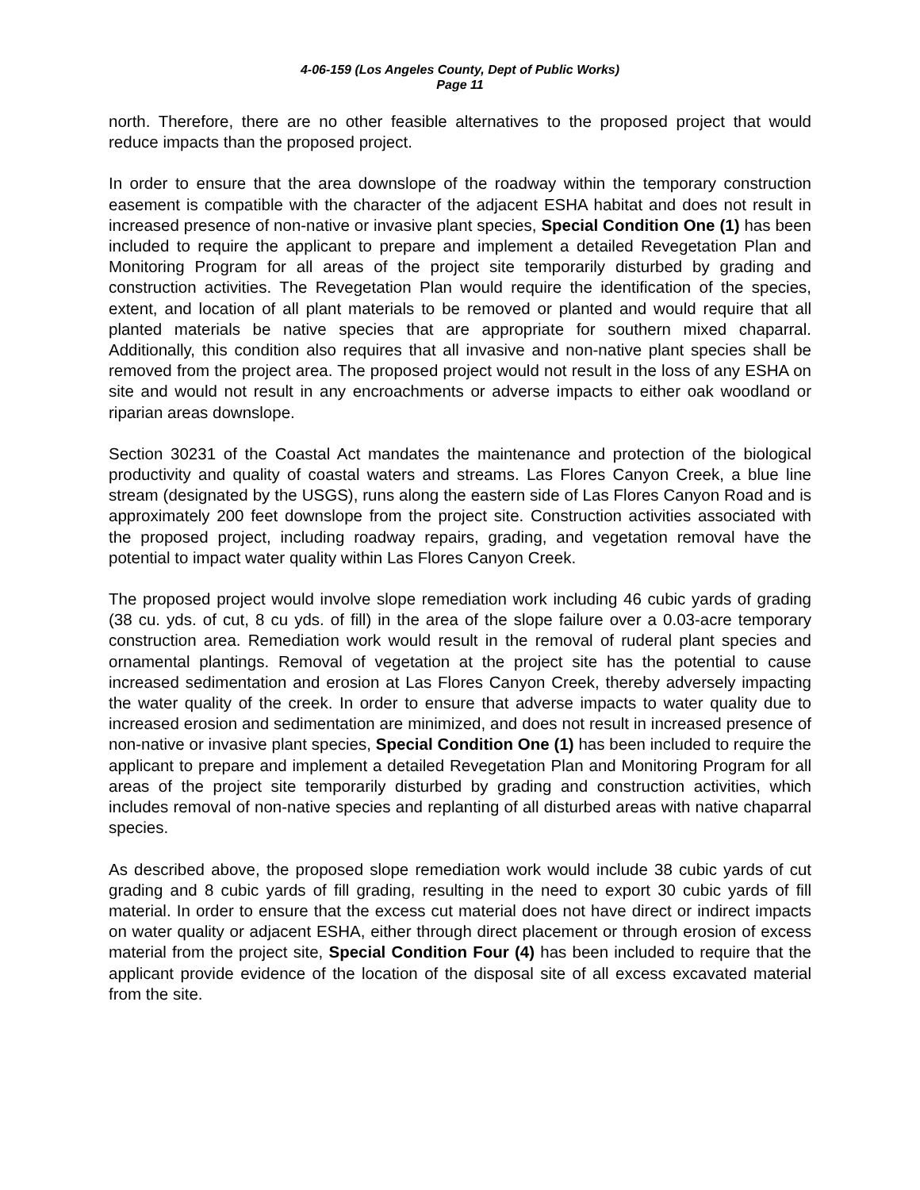4-06-159 (Los Angeles County, Dept of Public Works)
Page 11
north. Therefore, there are no other feasible alternatives to the proposed project that would reduce impacts than the proposed project.
In order to ensure that the area downslope of the roadway within the temporary construction easement is compatible with the character of the adjacent ESHA habitat and does not result in increased presence of non-native or invasive plant species, Special Condition One (1) has been included to require the applicant to prepare and implement a detailed Revegetation Plan and Monitoring Program for all areas of the project site temporarily disturbed by grading and construction activities. The Revegetation Plan would require the identification of the species, extent, and location of all plant materials to be removed or planted and would require that all planted materials be native species that are appropriate for southern mixed chaparral. Additionally, this condition also requires that all invasive and non-native plant species shall be removed from the project area. The proposed project would not result in the loss of any ESHA on site and would not result in any encroachments or adverse impacts to either oak woodland or riparian areas downslope.
Section 30231 of the Coastal Act mandates the maintenance and protection of the biological productivity and quality of coastal waters and streams. Las Flores Canyon Creek, a blue line stream (designated by the USGS), runs along the eastern side of Las Flores Canyon Road and is approximately 200 feet downslope from the project site. Construction activities associated with the proposed project, including roadway repairs, grading, and vegetation removal have the potential to impact water quality within Las Flores Canyon Creek.
The proposed project would involve slope remediation work including 46 cubic yards of grading (38 cu. yds. of cut, 8 cu yds. of fill) in the area of the slope failure over a 0.03-acre temporary construction area. Remediation work would result in the removal of ruderal plant species and ornamental plantings. Removal of vegetation at the project site has the potential to cause increased sedimentation and erosion at Las Flores Canyon Creek, thereby adversely impacting the water quality of the creek. In order to ensure that adverse impacts to water quality due to increased erosion and sedimentation are minimized, and does not result in increased presence of non-native or invasive plant species, Special Condition One (1) has been included to require the applicant to prepare and implement a detailed Revegetation Plan and Monitoring Program for all areas of the project site temporarily disturbed by grading and construction activities, which includes removal of non-native species and replanting of all disturbed areas with native chaparral species.
As described above, the proposed slope remediation work would include 38 cubic yards of cut grading and 8 cubic yards of fill grading, resulting in the need to export 30 cubic yards of fill material. In order to ensure that the excess cut material does not have direct or indirect impacts on water quality or adjacent ESHA, either through direct placement or through erosion of excess material from the project site, Special Condition Four (4) has been included to require that the applicant provide evidence of the location of the disposal site of all excess excavated material from the site.